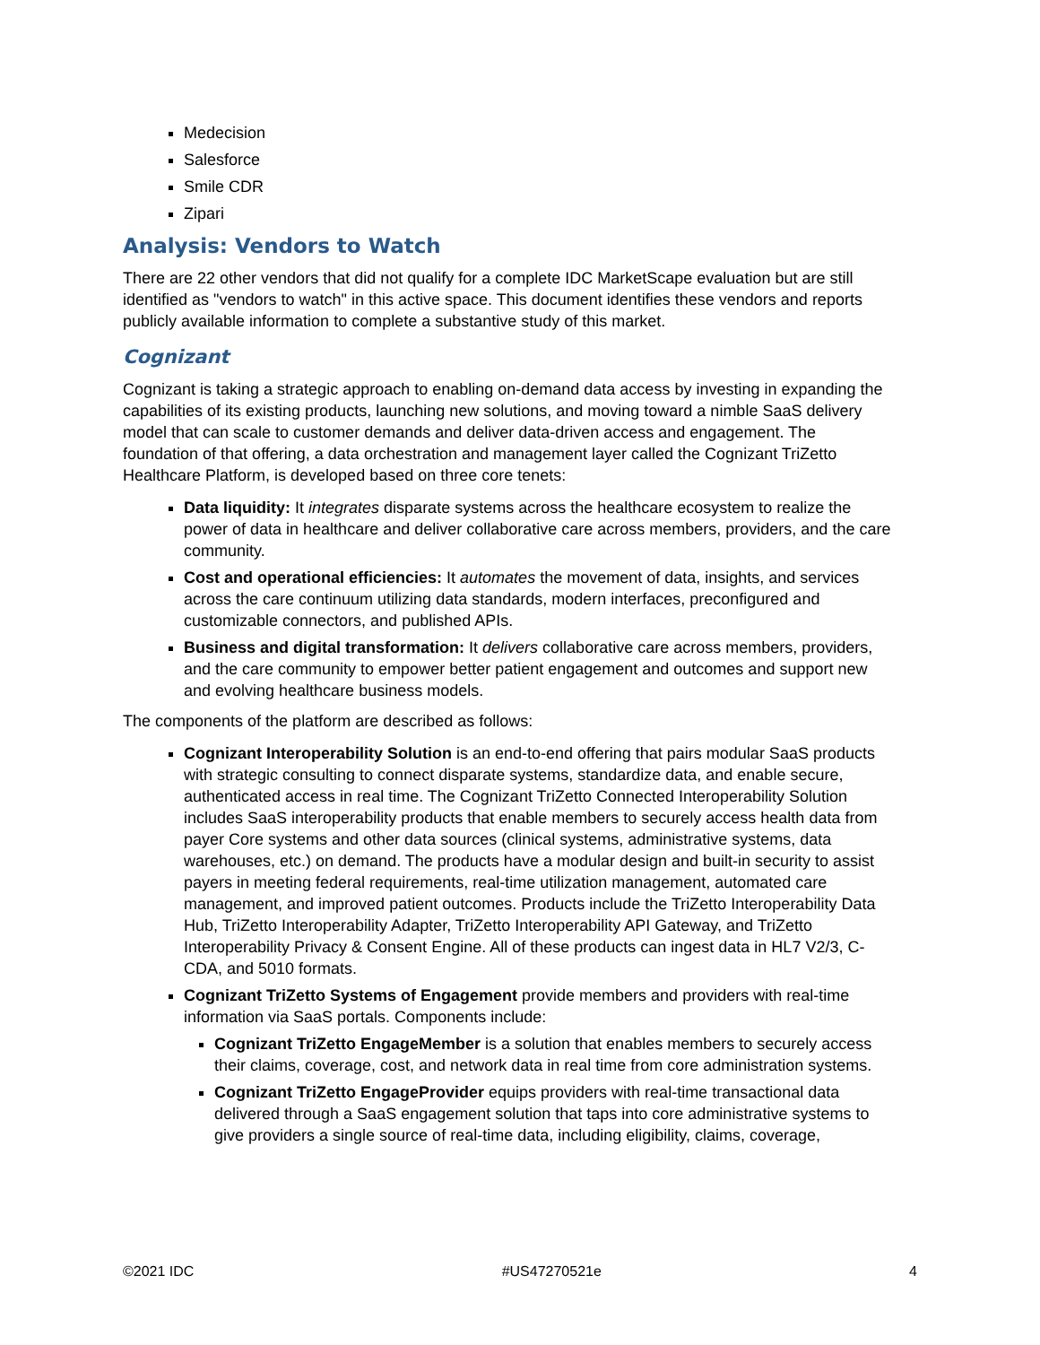Medecision
Salesforce
Smile CDR
Zipari
Analysis: Vendors to Watch
There are 22 other vendors that did not qualify for a complete IDC MarketScape evaluation but are still identified as "vendors to watch" in this active space. This document identifies these vendors and reports publicly available information to complete a substantive study of this market.
Cognizant
Cognizant is taking a strategic approach to enabling on-demand data access by investing in expanding the capabilities of its existing products, launching new solutions, and moving toward a nimble SaaS delivery model that can scale to customer demands and deliver data-driven access and engagement. The foundation of that offering, a data orchestration and management layer called the Cognizant TriZetto Healthcare Platform, is developed based on three core tenets:
Data liquidity: It integrates disparate systems across the healthcare ecosystem to realize the power of data in healthcare and deliver collaborative care across members, providers, and the care community.
Cost and operational efficiencies: It automates the movement of data, insights, and services across the care continuum utilizing data standards, modern interfaces, preconfigured and customizable connectors, and published APIs.
Business and digital transformation: It delivers collaborative care across members, providers, and the care community to empower better patient engagement and outcomes and support new and evolving healthcare business models.
The components of the platform are described as follows:
Cognizant Interoperability Solution is an end-to-end offering that pairs modular SaaS products with strategic consulting to connect disparate systems, standardize data, and enable secure, authenticated access in real time. The Cognizant TriZetto Connected Interoperability Solution includes SaaS interoperability products that enable members to securely access health data from payer Core systems and other data sources (clinical systems, administrative systems, data warehouses, etc.) on demand. The products have a modular design and built-in security to assist payers in meeting federal requirements, real-time utilization management, automated care management, and improved patient outcomes. Products include the TriZetto Interoperability Data Hub, TriZetto Interoperability Adapter, TriZetto Interoperability API Gateway, and TriZetto Interoperability Privacy & Consent Engine. All of these products can ingest data in HL7 V2/3, C-CDA, and 5010 formats.
Cognizant TriZetto Systems of Engagement provide members and providers with real-time information via SaaS portals. Components include:
Cognizant TriZetto EngageMember is a solution that enables members to securely access their claims, coverage, cost, and network data in real time from core administration systems.
Cognizant TriZetto EngageProvider equips providers with real-time transactional data delivered through a SaaS engagement solution that taps into core administrative systems to give providers a single source of real-time data, including eligibility, claims, coverage,
©2021 IDC #US47270521e 4